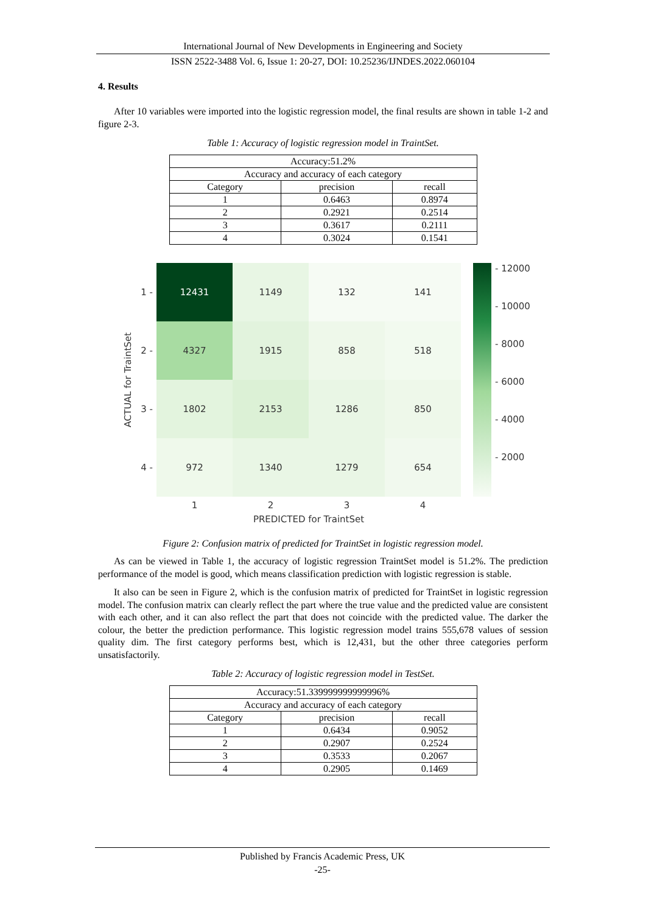International Journal of New Developments in Engineering and Society
ISSN 2522-3488 Vol. 6, Issue 1: 20-27, DOI: 10.25236/IJNDES.2022.060104
4. Results
After 10 variables were imported into the logistic regression model, the final results are shown in table 1-2 and figure 2-3.
Table 1: Accuracy of logistic regression model in TraintSet.
| Accuracy:51.2% | | |
| Accuracy and accuracy of each category | | |
| Category | precision | recall |
| 1 | 0.6463 | 0.8974 |
| 2 | 0.2921 | 0.2514 |
| 3 | 0.3617 | 0.2111 |
| 4 | 0.3024 | 0.1541 |
ACTUAL for TraintSet
1 -
2 -
3 -
4 -
12431
1149
132
141
4327
1915
858
518
1802
2153
1286
850
972
1340
1279
654
1
2
3
4
PREDICTED for TraintSet
- 12000
- 10000
- 8000
- 6000
- 4000
- 2000
Figure 2: Confusion matrix of predicted for TraintSet in logistic regression model.
As can be viewed in Table 1, the accuracy of logistic regression TraintSet model is 51.2%. The prediction performance of the model is good, which means classification prediction with logistic regression is stable.
It also can be seen in Figure 2, which is the confusion matrix of predicted for TraintSet in logistic regression model. The confusion matrix can clearly reflect the part where the true value and the predicted value are consistent with each other, and it can also reflect the part that does not coincide with the predicted value. The darker the colour, the better the prediction performance. This logistic regression model trains 555,678 values of session quality dim. The first category performs best, which is 12,431, but the other three categories perform unsatisfactorily.
Table 2: Accuracy of logistic regression model in TestSet.
| Accuracy:51.339999999999996% | | |
| Accuracy and accuracy of each category | | |
| Category | precision | recall |
| 1 | 0.6434 | 0.9052 |
| 2 | 0.2907 | 0.2524 |
| 3 | 0.3533 | 0.2067 |
| 4 | 0.2905 | 0.1469 |
Published by Francis Academic Press, UK
-25-